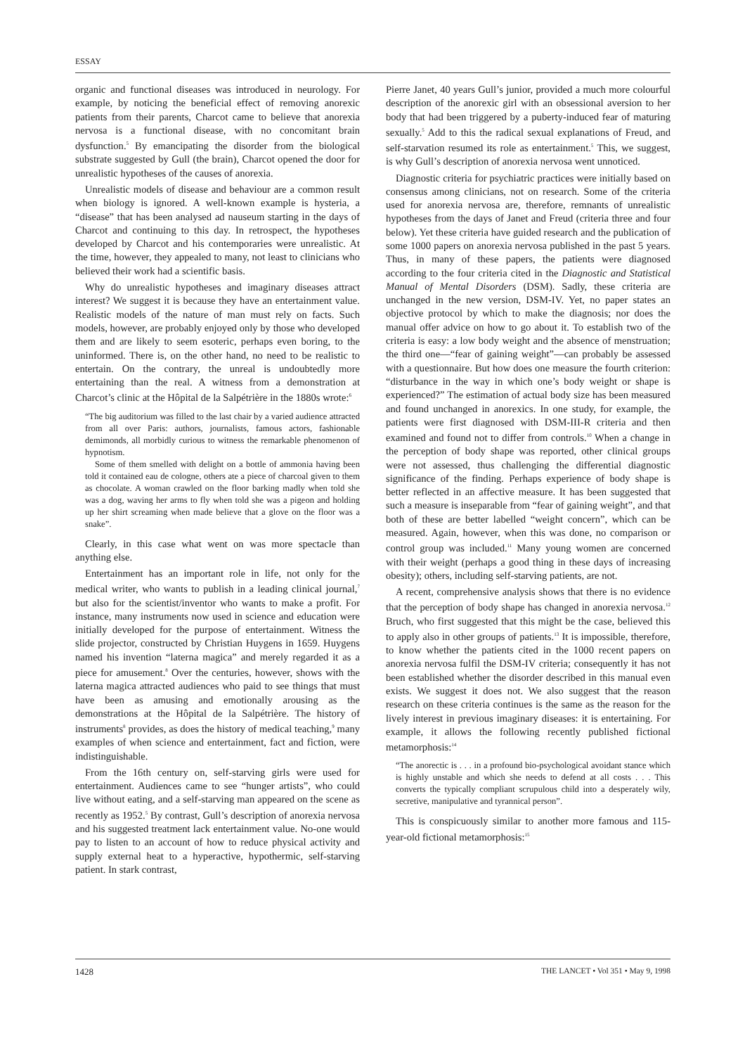ESSAY
organic and functional diseases was introduced in neurology. For example, by noticing the beneficial effect of removing anorexic patients from their parents, Charcot came to believe that anorexia nervosa is a functional disease, with no concomitant brain dysfunction.<sup>5</sup> By emancipating the disorder from the biological substrate suggested by Gull (the brain), Charcot opened the door for unrealistic hypotheses of the causes of anorexia.
Unrealistic models of disease and behaviour are a common result when biology is ignored. A well-known example is hysteria, a “disease” that has been analysed ad nauseum starting in the days of Charcot and continuing to this day. In retrospect, the hypotheses developed by Charcot and his contemporaries were unrealistic. At the time, however, they appealed to many, not least to clinicians who believed their work had a scientific basis.
Why do unrealistic hypotheses and imaginary diseases attract interest? We suggest it is because they have an entertainment value. Realistic models of the nature of man must rely on facts. Such models, however, are probably enjoyed only by those who developed them and are likely to seem esoteric, perhaps even boring, to the uninformed. There is, on the other hand, no need to be realistic to entertain. On the contrary, the unreal is undoubtedly more entertaining than the real. A witness from a demonstration at Charcot’s clinic at the Hôpital de la Salpétrière in the 1880s wrote:<sup>6</sup>
“The big auditorium was filled to the last chair by a varied audience attracted from all over Paris: authors, journalists, famous actors, fashionable demimonds, all morbidly curious to witness the remarkable phenomenon of hypnotism.
Some of them smelled with delight on a bottle of ammonia having been told it contained eau de cologne, others ate a piece of charcoal given to them as chocolate. A woman crawled on the floor barking madly when told she was a dog, waving her arms to fly when told she was a pigeon and holding up her shirt screaming when made believe that a glove on the floor was a snake”.
Clearly, in this case what went on was more spectacle than anything else.
Entertainment has an important role in life, not only for the medical writer, who wants to publish in a leading clinical journal,<sup>7</sup> but also for the scientist/inventor who wants to make a profit. For instance, many instruments now used in science and education were initially developed for the purpose of entertainment. Witness the slide projector, constructed by Christian Huygens in 1659. Huygens named his invention “laterna magica” and merely regarded it as a piece for amusement.<sup>8</sup> Over the centuries, however, shows with the laterna magica attracted audiences who paid to see things that must have been as amusing and emotionally arousing as the demonstrations at the Hôpital de la Salpétrière. The history of instruments<sup>8</sup> provides, as does the history of medical teaching,<sup>9</sup> many examples of when science and entertainment, fact and fiction, were indistinguishable.
From the 16th century on, self-starving girls were used for entertainment. Audiences came to see “hunger artists”, who could live without eating, and a self-starving man appeared on the scene as recently as 1952.<sup>5</sup> By contrast, Gull’s description of anorexia nervosa and his suggested treatment lack entertainment value. No-one would pay to listen to an account of how to reduce physical activity and supply external heat to a hyperactive, hypothermic, self-starving patient. In stark contrast,
Pierre Janet, 40 years Gull’s junior, provided a much more colourful description of the anorexic girl with an obsessional aversion to her body that had been triggered by a puberty-induced fear of maturing sexually.<sup>5</sup> Add to this the radical sexual explanations of Freud, and self-starvation resumed its role as entertainment.<sup>5</sup> This, we suggest, is why Gull’s description of anorexia nervosa went unnoticed.
Diagnostic criteria for psychiatric practices were initially based on consensus among clinicians, not on research. Some of the criteria used for anorexia nervosa are, therefore, remnants of unrealistic hypotheses from the days of Janet and Freud (criteria three and four below). Yet these criteria have guided research and the publication of some 1000 papers on anorexia nervosa published in the past 5 years. Thus, in many of these papers, the patients were diagnosed according to the four criteria cited in the Diagnostic and Statistical Manual of Mental Disorders (DSM). Sadly, these criteria are unchanged in the new version, DSM-IV. Yet, no paper states an objective protocol by which to make the diagnosis; nor does the manual offer advice on how to go about it. To establish two of the criteria is easy: a low body weight and the absence of menstruation; the third one—“fear of gaining weight”—can probably be assessed with a questionnaire. But how does one measure the fourth criterion: “disturbance in the way in which one’s body weight or shape is experienced?” The estimation of actual body size has been measured and found unchanged in anorexics. In one study, for example, the patients were first diagnosed with DSM-III-R criteria and then examined and found not to differ from controls.<sup>10</sup> When a change in the perception of body shape was reported, other clinical groups were not assessed, thus challenging the differential diagnostic significance of the finding. Perhaps experience of body shape is better reflected in an affective measure. It has been suggested that such a measure is inseparable from “fear of gaining weight”, and that both of these are better labelled “weight concern”, which can be measured. Again, however, when this was done, no comparison or control group was included.<sup>11</sup> Many young women are concerned with their weight (perhaps a good thing in these days of increasing obesity); others, including self-starving patients, are not.
A recent, comprehensive analysis shows that there is no evidence that the perception of body shape has changed in anorexia nervosa.<sup>12</sup> Bruch, who first suggested that this might be the case, believed this to apply also in other groups of patients.<sup>13</sup> It is impossible, therefore, to know whether the patients cited in the 1000 recent papers on anorexia nervosa fulfil the DSM-IV criteria; consequently it has not been established whether the disorder described in this manual even exists. We suggest it does not. We also suggest that the reason research on these criteria continues is the same as the reason for the lively interest in previous imaginary diseases: it is entertaining. For example, it allows the following recently published fictional metamorphosis:<sup>14</sup>
“The anorectic is . . . in a profound bio-psychological avoidant stance which is highly unstable and which she needs to defend at all costs . . . This converts the typically compliant scrupulous child into a desperately wily, secretive, manipulative and tyrannical person”.
This is conspicuously similar to another more famous and 115-year-old fictional metamorphosis:<sup>15</sup>
1428 THE LANCET • Vol 351 • May 9, 1998